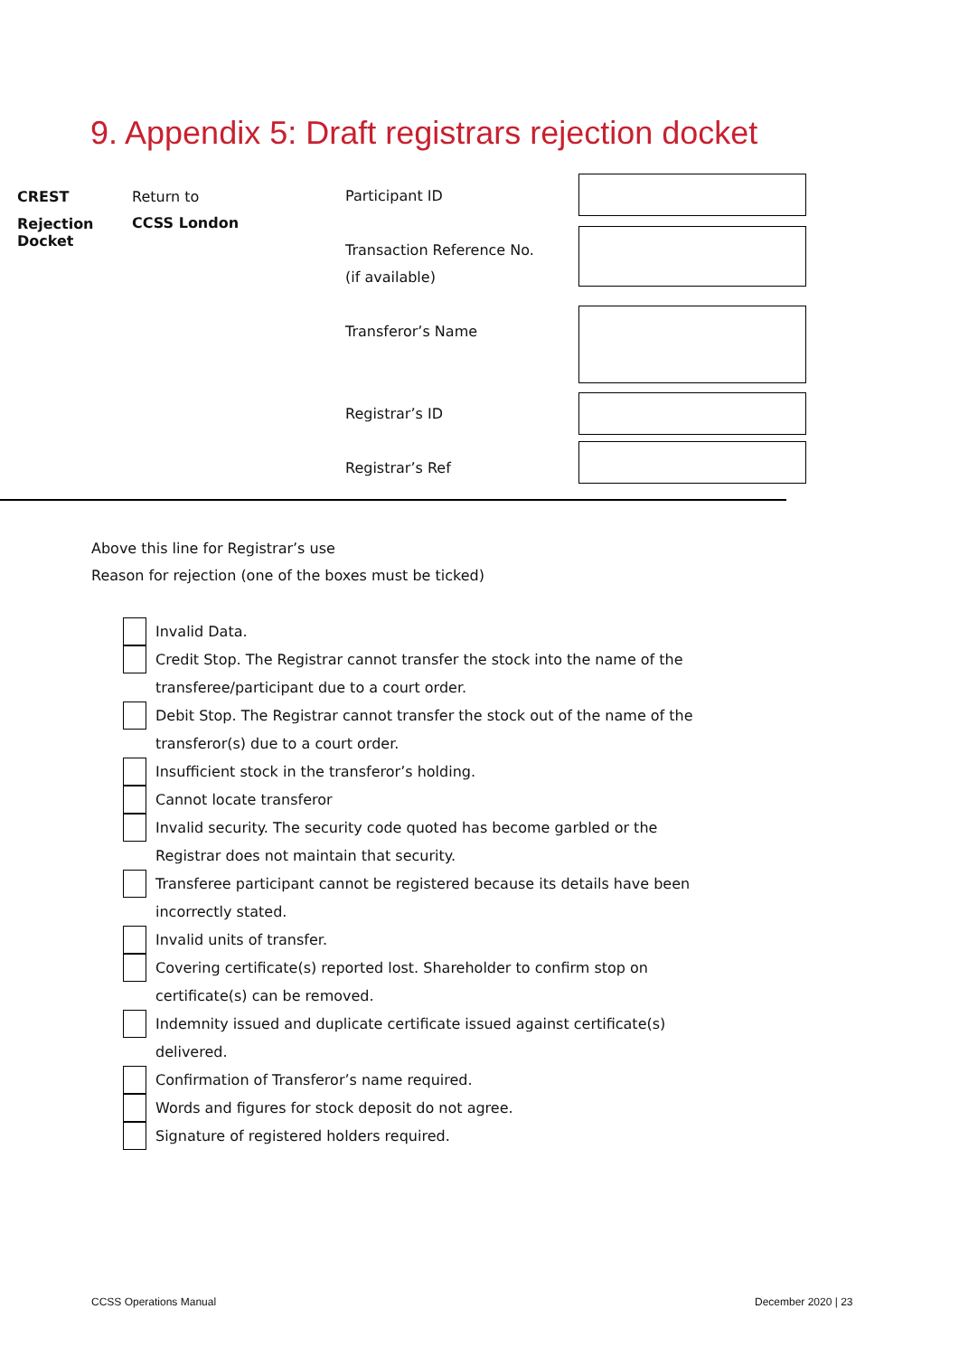9. Appendix 5: Draft registrars rejection docket
CREST
Rejection
Docket
Return to
CCSS London
Participant ID
Transaction Reference No.
(if available)
Transferor’s Name
Registrar’s ID
Registrar’s Ref
Above this line for Registrar’s use
Reason for rejection (one of the boxes must be ticked)
Invalid Data.
Credit Stop. The Registrar cannot transfer the stock into the name of the
transferee/participant due to a court order.
Debit Stop. The Registrar cannot transfer the stock out of the name of the
transferor(s) due to a court order.
Insufficient stock in the transferor’s holding.
Cannot locate transferor
Invalid security. The security code quoted has become garbled or the
Registrar does not maintain that security.
Transferee participant cannot be registered because its details have been
incorrectly stated.
Invalid units of transfer.
Covering certificate(s) reported lost. Shareholder to confirm stop on
certificate(s) can be removed.
Indemnity issued and duplicate certificate issued against certificate(s)
delivered.
Confirmation of Transferor’s name required.
Words and figures for stock deposit do not agree.
Signature of registered holders required.
CCSS Operations Manual December 2020 | 23